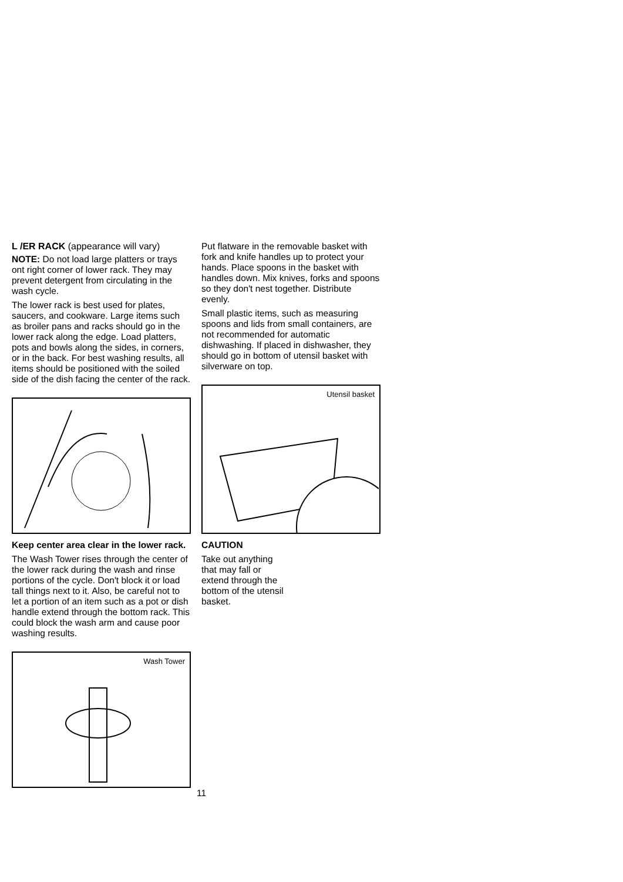L /ER RACK (appearance will vary)
NOTE: Do not load large platters or trays ont right corner of lower rack. They may prevent detergent from circulating in the wash cycle.
The lower rack is best used for plates, saucers, and cookware. Large items such as broiler pans and racks should go in the lower rack along the edge. Load platters, pots and bowls along the sides, in corners, or in the back. For best washing results, all items should be positioned with the soiled side of the dish facing the center of the rack.
Keep center area clear in the lower rack.
The Wash Tower rises through the center of the lower rack during the wash and rinse portions of the cycle. Don't block it or load tall things next to it. Also, be careful not to let a portion of an item such as a pot or dish handle extend through the bottom rack. This could block the wash arm and cause poor washing results.
Wash Tower
Put flatware in the removable basket with fork and knife handles up to protect your hands. Place spoons in the basket with handles down. Mix knives, forks and spoons so they don't nest together. Distribute evenly.
Small plastic items, such as measuring spoons and lids from small containers, are not recommended for automatic dishwashing. If placed in dishwasher, they should go in bottom of utensil basket with silverware on top.
Utensil basket
CAUTION
Take out anything
that may fall or
extend through the
bottom of the utensil
basket.
11